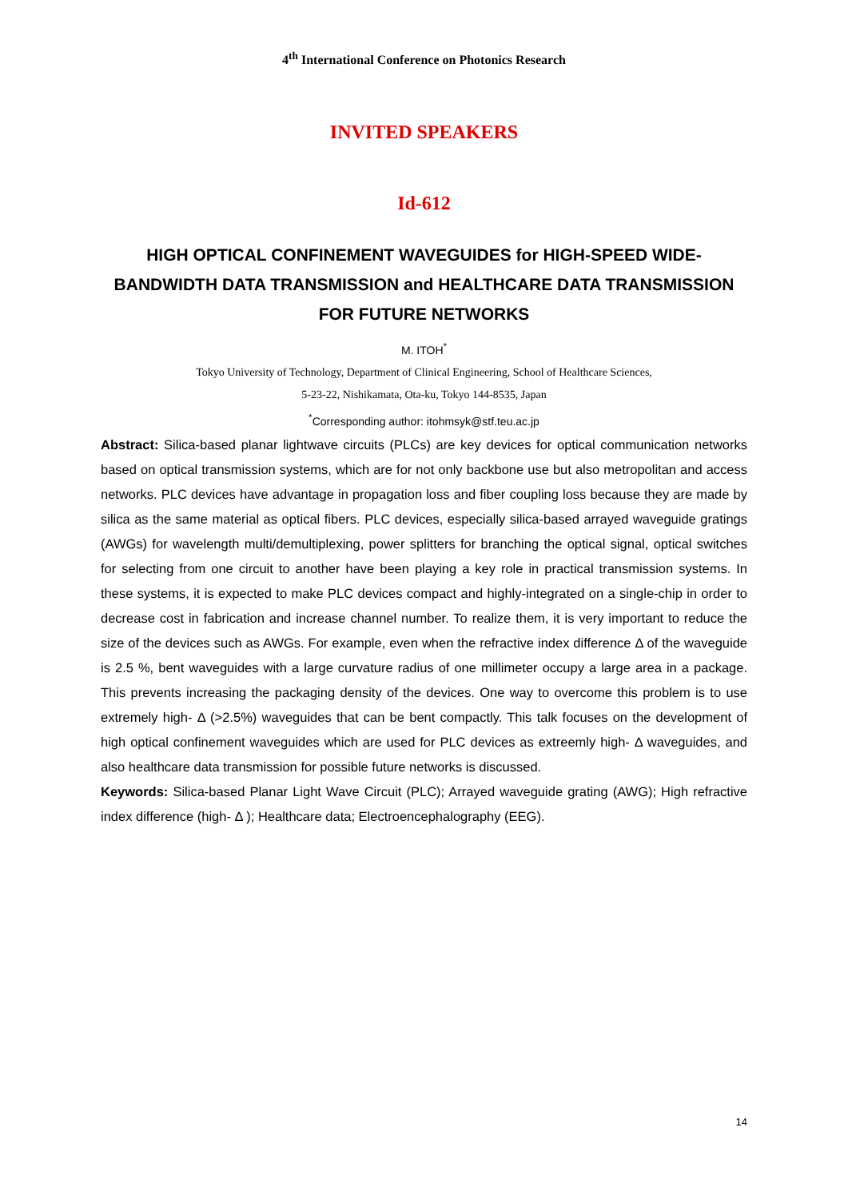4<sup>th</sup> International Conference on Photonics Research
INVITED SPEAKERS
Id-612
HIGH OPTICAL CONFINEMENT WAVEGUIDES for HIGH-SPEED WIDE-BANDWIDTH DATA TRANSMISSION and HEALTHCARE DATA TRANSMISSION FOR FUTURE NETWORKS
M. ITOH<sup>*</sup>
Tokyo University of Technology, Department of Clinical Engineering, School of Healthcare Sciences,
5-23-22, Nishikamata, Ota-ku, Tokyo 144-8535, Japan
<sup>*</sup> Corresponding author: itohmsyk@stf.teu.ac.jp
Abstract: Silica-based planar lightwave circuits (PLCs) are key devices for optical communication networks based on optical transmission systems, which are for not only backbone use but also metropolitan and access networks. PLC devices have advantage in propagation loss and fiber coupling loss because they are made by silica as the same material as optical fibers. PLC devices, especially silica-based arrayed waveguide gratings (AWGs) for wavelength multi/demultiplexing, power splitters for branching the optical signal, optical switches for selecting from one circuit to another have been playing a key role in practical transmission systems. In these systems, it is expected to make PLC devices compact and highly-integrated on a single-chip in order to decrease cost in fabrication and increase channel number. To realize them, it is very important to reduce the size of the devices such as AWGs. For example, even when the refractive index difference Δ of the waveguide is 2.5 %, bent waveguides with a large curvature radius of one millimeter occupy a large area in a package. This prevents increasing the packaging density of the devices. One way to overcome this problem is to use extremely high- Δ (>2.5%) waveguides that can be bent compactly. This talk focuses on the development of high optical confinement waveguides which are used for PLC devices as extreemly high- Δ waveguides, and also healthcare data transmission for possible future networks is discussed.
Keywords: Silica-based Planar Light Wave Circuit (PLC); Arrayed waveguide grating (AWG); High refractive index difference (high- Δ ); Healthcare data; Electroencephalography (EEG).
14